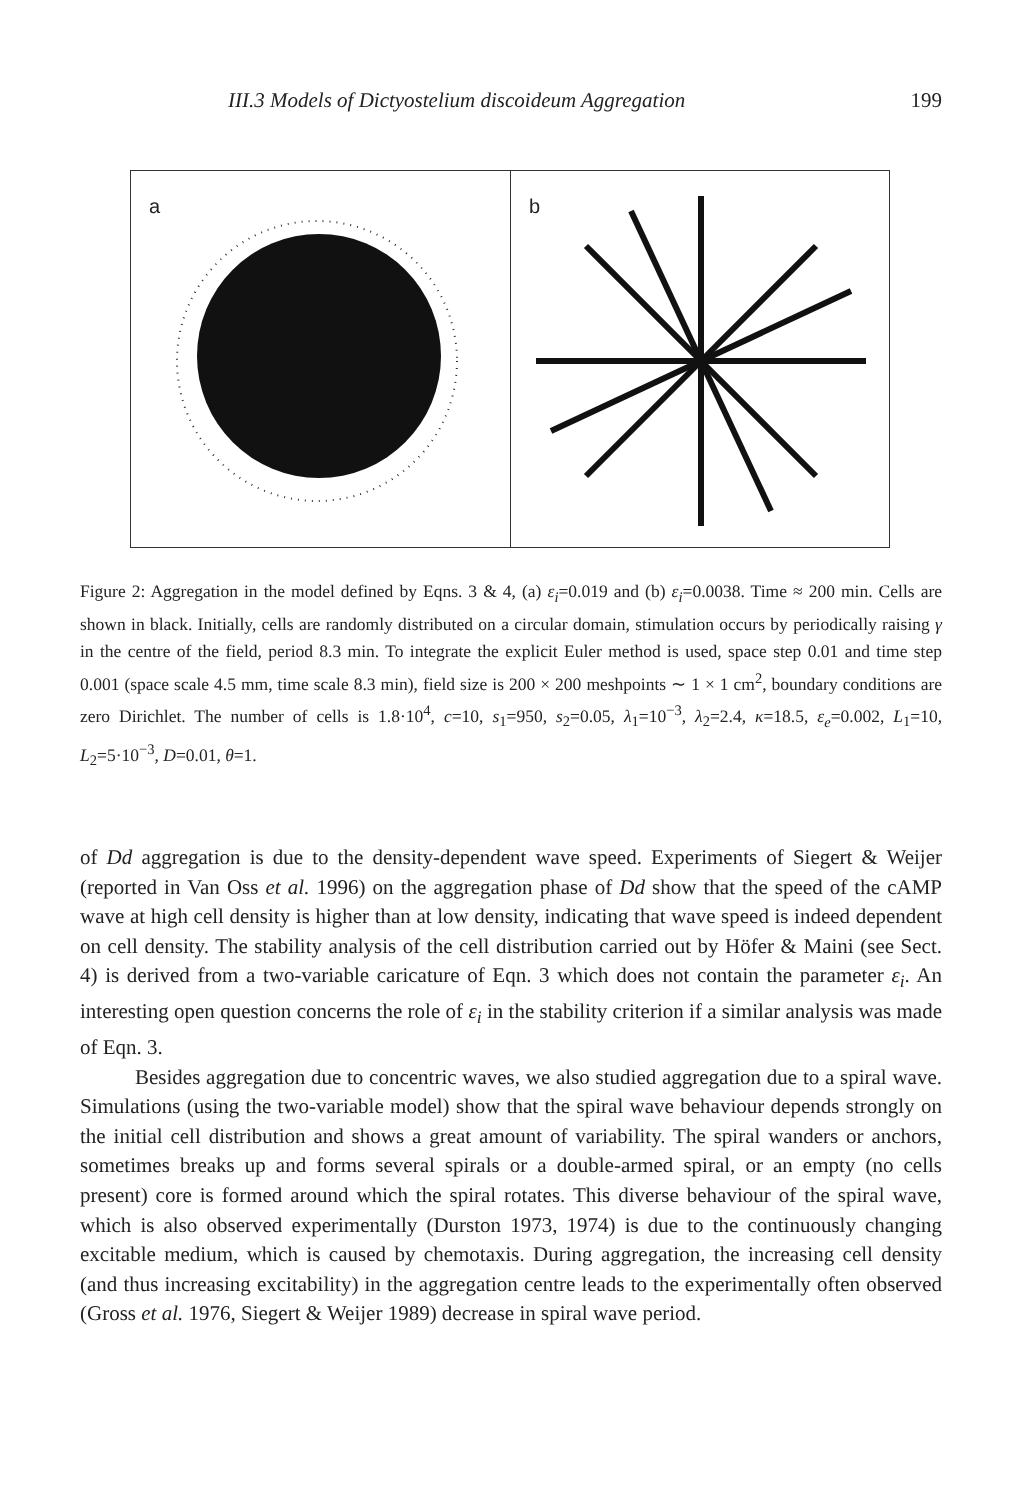III.3 Models of Dictyostelium discoideum Aggregation 199
a
b
Figure 2: Aggregation in the model defined by Eqns. 3 & 4, (a) ε<sub>i</sub>=0.019 and (b) ε<sub>i</sub>=0.0038. Time ≈ 200 min. Cells are shown in black. Initially, cells are randomly distributed on a circular domain, stimulation occurs by periodically raising γ in the centre of the field, period 8.3 min. To integrate the explicit Euler method is used, space step 0.01 and time step 0.001 (space scale 4.5 mm, time scale 8.3 min), field size is 200 × 200 meshpoints ∼ 1 × 1 cm<sup>2</sup>, boundary conditions are zero Dirichlet. The number of cells is 1.8·10<sup>4</sup>, c=10, s<sub>1</sub>=950, s<sub>2</sub>=0.05, λ<sub>1</sub>=10<sup>−3</sup>, λ<sub>2</sub>=2.4, κ=18.5, ε<sub>e</sub>=0.002, L<sub>1</sub>=10, L<sub>2</sub>=5·10<sup>−3</sup>, D=0.01, θ=1.
of Dd aggregation is due to the density-dependent wave speed. Experiments of Siegert & Weijer (reported in Van Oss et al. 1996) on the aggregation phase of Dd show that the speed of the cAMP wave at high cell density is higher than at low density, indicating that wave speed is indeed dependent on cell density. The stability analysis of the cell distribution carried out by Höfer & Maini (see Sect. 4) is derived from a two-variable caricature of Eqn. 3 which does not contain the parameter ε<sub>i</sub>. An interesting open question concerns the role of ε<sub>i</sub> in the stability criterion if a similar analysis was made of Eqn. 3.
Besides aggregation due to concentric waves, we also studied aggregation due to a spiral wave. Simulations (using the two-variable model) show that the spiral wave behaviour depends strongly on the initial cell distribution and shows a great amount of variability. The spiral wanders or anchors, sometimes breaks up and forms several spirals or a double-armed spiral, or an empty (no cells present) core is formed around which the spiral rotates. This diverse behaviour of the spiral wave, which is also observed experimentally (Durston 1973, 1974) is due to the continuously changing excitable medium, which is caused by chemotaxis. During aggregation, the increasing cell density (and thus increasing excitability) in the aggregation centre leads to the experimentally often observed (Gross et al. 1976, Siegert & Weijer 1989) decrease in spiral wave period.